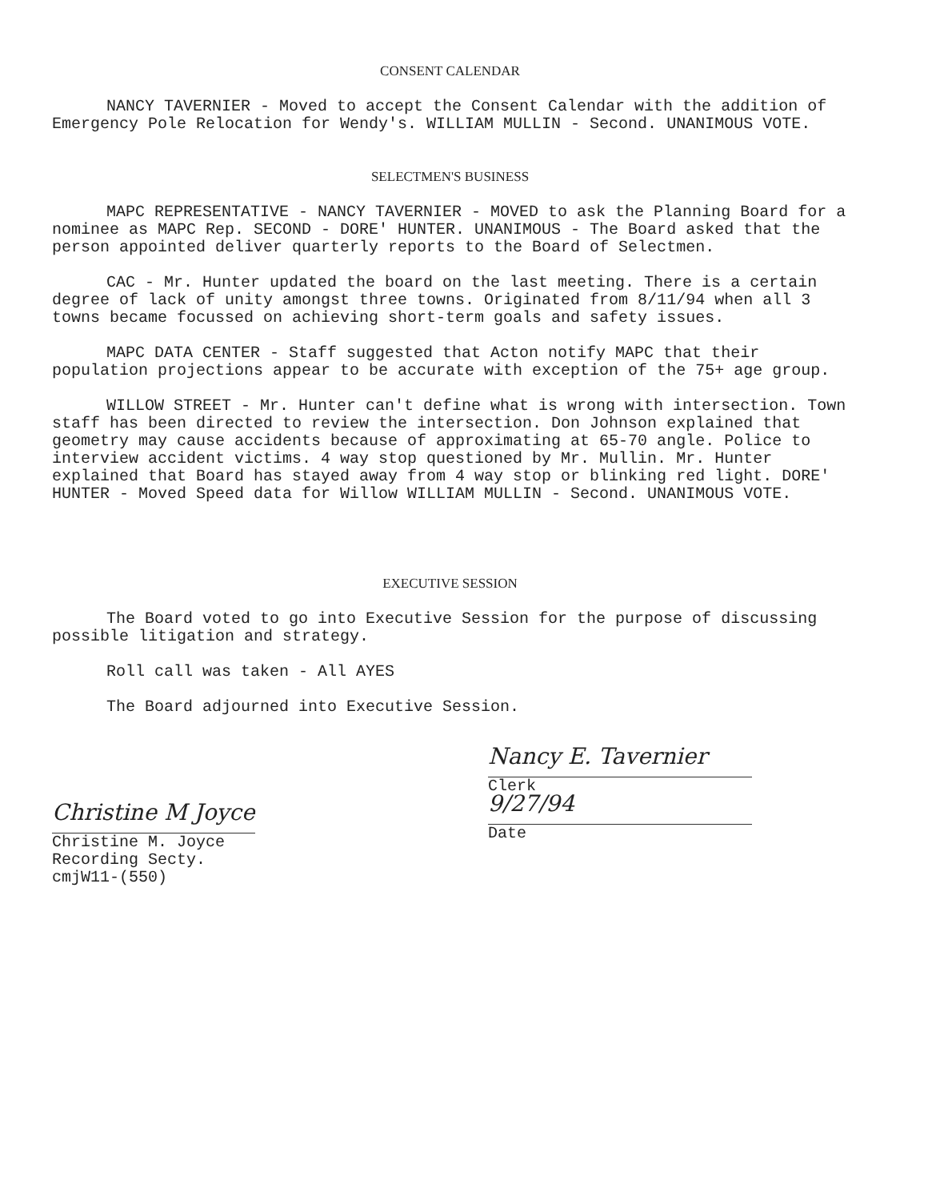CONSENT CALENDAR
NANCY TAVERNIER - Moved to accept the Consent Calendar with the addition of Emergency Pole Relocation for Wendy's. WILLIAM MULLIN - Second. UNANIMOUS VOTE.
SELECTMEN'S BUSINESS
MAPC REPRESENTATIVE - NANCY TAVERNIER - MOVED to ask the Planning Board for a nominee as MAPC Rep. SECOND - DORE' HUNTER. UNANIMOUS - The Board asked that the person appointed deliver quarterly reports to the Board of Selectmen.
CAC - Mr. Hunter updated the board on the last meeting. There is a certain degree of lack of unity amongst three towns. Originated from 8/11/94 when all 3 towns became focussed on achieving short-term goals and safety issues.
MAPC DATA CENTER - Staff suggested that Acton notify MAPC that their population projections appear to be accurate with exception of the 75+ age group.
WILLOW STREET - Mr. Hunter can't define what is wrong with intersection. Town staff has been directed to review the intersection. Don Johnson explained that geometry may cause accidents because of approximating at 65-70 angle. Police to interview accident victims. 4 way stop questioned by Mr. Mullin. Mr. Hunter explained that Board has stayed away from 4 way stop or blinking red light. DORE' HUNTER - Moved Speed data for Willow WILLIAM MULLIN - Second. UNANIMOUS VOTE.
EXECUTIVE SESSION
The Board voted to go into Executive Session for the purpose of discussing possible litigation and strategy.
Roll call was taken - All AYES
The Board adjourned into Executive Session.
Christine M Joyce
Christine M. Joyce
Recording Secty.
cmjW11-(550)
Nancy E. Tavernier
Clerk
9/27/94
Date